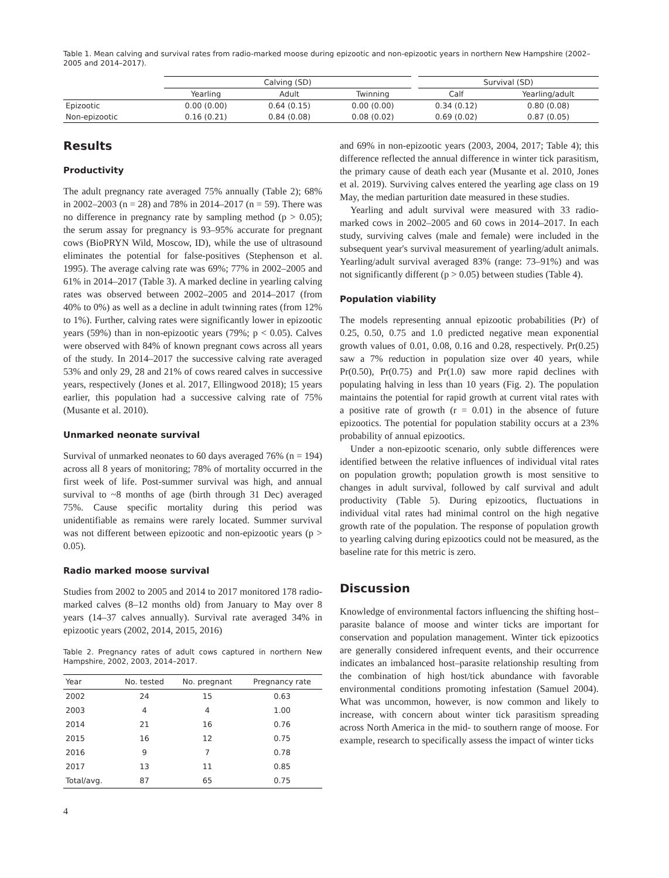Table 1. Mean calving and survival rates from radio-marked moose during epizootic and non-epizootic years in northern New Hampshire (2002–2005 and 2014–2017).
| | Calving (SD) | | | Survival (SD) | |
| --- | --- | --- | --- | --- | --- |
| | Yearling | Adult | Twinning | Calf | Yearling/adult |
| Epizootic | 0.00 (0.00) | 0.64 (0.15) | 0.00 (0.00) | 0.34 (0.12) | 0.80 (0.08) |
| Non-epizootic | 0.16 (0.21) | 0.84 (0.08) | 0.08 (0.02) | 0.69 (0.02) | 0.87 (0.05) |
Results
Productivity
The adult pregnancy rate averaged 75% annually (Table 2); 68% in 2002–2003 (n = 28) and 78% in 2014–2017 (n = 59). There was no difference in pregnancy rate by sampling method (p > 0.05); the serum assay for pregnancy is 93–95% accurate for pregnant cows (BioPRYN Wild, Moscow, ID), while the use of ultrasound eliminates the potential for false-positives (Stephenson et al. 1995). The average calving rate was 69%; 77% in 2002–2005 and 61% in 2014–2017 (Table 3). A marked decline in yearling calving rates was observed between 2002–2005 and 2014–2017 (from 40% to 0%) as well as a decline in adult twinning rates (from 12% to 1%). Further, calving rates were significantly lower in epizootic years (59%) than in non-epizootic years (79%; p < 0.05). Calves were observed with 84% of known pregnant cows across all years of the study. In 2014–2017 the successive calving rate averaged 53% and only 29, 28 and 21% of cows reared calves in successive years, respectively (Jones et al. 2017, Ellingwood 2018); 15 years earlier, this population had a successive calving rate of 75% (Musante et al. 2010).
Unmarked neonate survival
Survival of unmarked neonates to 60 days averaged 76% (n = 194) across all 8 years of monitoring; 78% of mortality occurred in the first week of life. Post-summer survival was high, and annual survival to ~8 months of age (birth through 31 Dec) averaged 75%. Cause specific mortality during this period was unidentifiable as remains were rarely located. Summer survival was not different between epizootic and non-epizootic years (p > 0.05).
Radio marked moose survival
Studies from 2002 to 2005 and 2014 to 2017 monitored 178 radio-marked calves (8–12 months old) from January to May over 8 years (14–37 calves annually). Survival rate averaged 34% in epizootic years (2002, 2014, 2015, 2016)
Table 2. Pregnancy rates of adult cows captured in northern New Hampshire, 2002, 2003, 2014–2017.
| Year | No. tested | No. pregnant | Pregnancy rate |
| --- | --- | --- | --- |
| 2002 | 24 | 15 | 0.63 |
| 2003 | 4 | 4 | 1.00 |
| 2014 | 21 | 16 | 0.76 |
| 2015 | 16 | 12 | 0.75 |
| 2016 | 9 | 7 | 0.78 |
| 2017 | 13 | 11 | 0.85 |
| Total/avg. | 87 | 65 | 0.75 |
4
and 69% in non-epizootic years (2003, 2004, 2017; Table 4); this difference reflected the annual difference in winter tick parasitism, the primary cause of death each year (Musante et al. 2010, Jones et al. 2019). Surviving calves entered the yearling age class on 19 May, the median parturition date measured in these studies.
Yearling and adult survival were measured with 33 radio-marked cows in 2002–2005 and 60 cows in 2014–2017. In each study, surviving calves (male and female) were included in the subsequent year's survival measurement of yearling/adult animals. Yearling/adult survival averaged 83% (range: 73–91%) and was not significantly different (p > 0.05) between studies (Table 4).
Population viability
The models representing annual epizootic probabilities (Pr) of 0.25, 0.50, 0.75 and 1.0 predicted negative mean exponential growth values of 0.01, 0.08, 0.16 and 0.28, respectively. Pr(0.25) saw a 7% reduction in population size over 40 years, while Pr(0.50), Pr(0.75) and Pr(1.0) saw more rapid declines with populating halving in less than 10 years (Fig. 2). The population maintains the potential for rapid growth at current vital rates with a positive rate of growth (r = 0.01) in the absence of future epizootics. The potential for population stability occurs at a 23% probability of annual epizootics.
Under a non-epizootic scenario, only subtle differences were identified between the relative influences of individual vital rates on population growth; population growth is most sensitive to changes in adult survival, followed by calf survival and adult productivity (Table 5). During epizootics, fluctuations in individual vital rates had minimal control on the high negative growth rate of the population. The response of population growth to yearling calving during epizootics could not be measured, as the baseline rate for this metric is zero.
Discussion
Knowledge of environmental factors influencing the shifting host–parasite balance of moose and winter ticks are important for conservation and population management. Winter tick epizootics are generally considered infrequent events, and their occurrence indicates an imbalanced host–parasite relationship resulting from the combination of high host/tick abundance with favorable environmental conditions promoting infestation (Samuel 2004). What was uncommon, however, is now common and likely to increase, with concern about winter tick parasitism spreading across North America in the mid- to southern range of moose. For example, research to specifically assess the impact of winter ticks